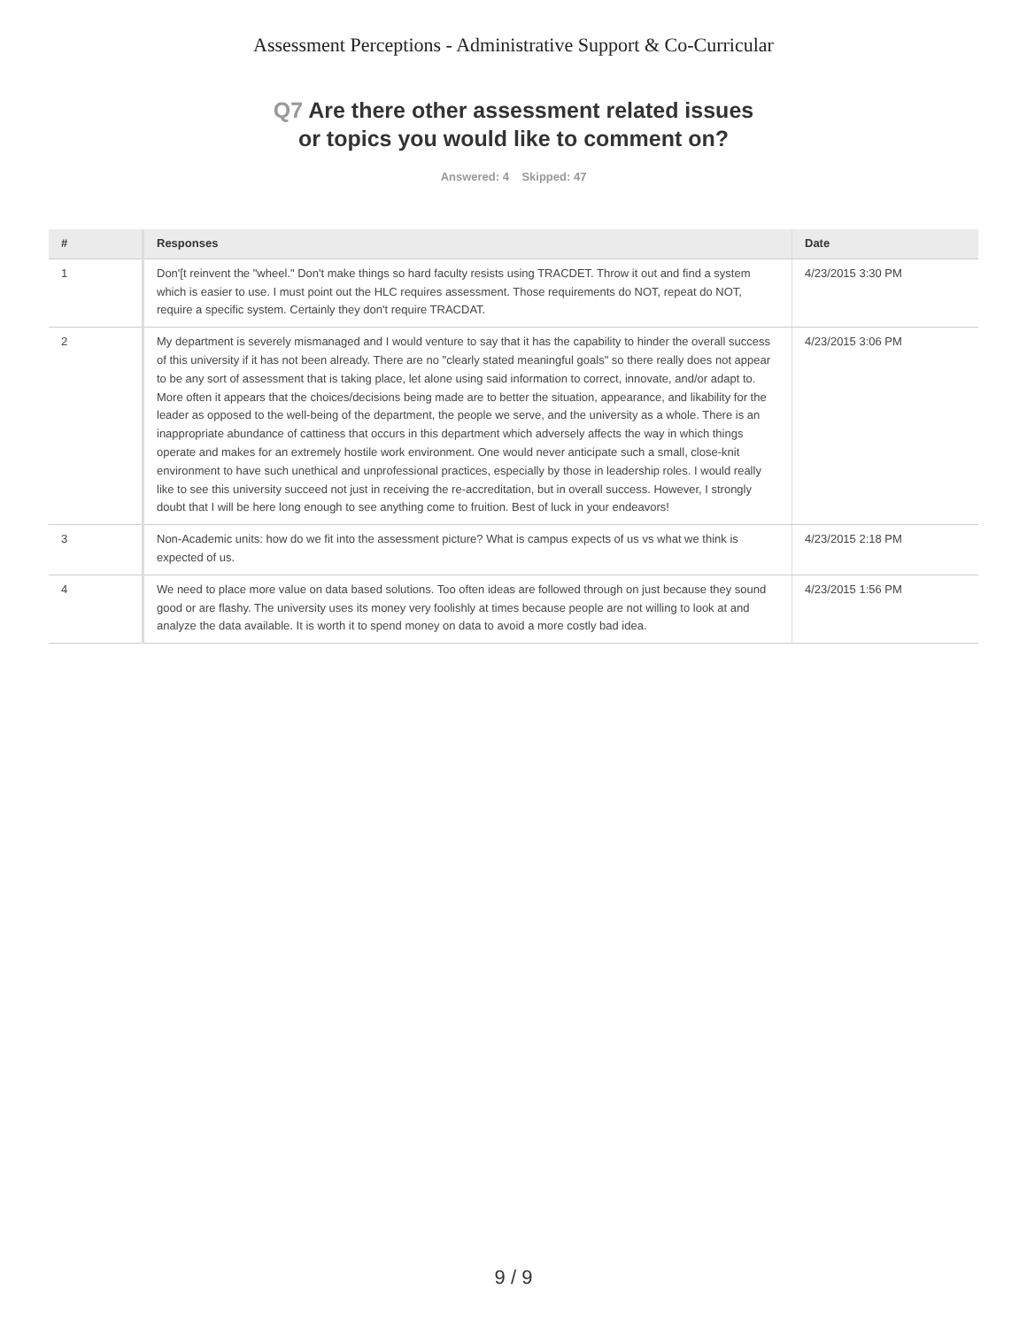Assessment Perceptions - Administrative Support & Co-Curricular
Q7 Are there other assessment related issues or topics you would like to comment on?
Answered: 4 Skipped: 47
| # | Responses | Date |
| --- | --- | --- |
| 1 | Don'[t reinvent the "wheel." Don't make things so hard faculty resists using TRACDET. Throw it out and find a system which is easier to use. I must point out the HLC requires assessment. Those requirements do NOT, repeat do NOT, require a specific system. Certainly they don't require TRACDAT. | 4/23/2015 3:30 PM |
| 2 | My department is severely mismanaged and I would venture to say that it has the capability to hinder the overall success of this university if it has not been already. There are no "clearly stated meaningful goals" so there really does not appear to be any sort of assessment that is taking place, let alone using said information to correct, innovate, and/or adapt to. More often it appears that the choices/decisions being made are to better the situation, appearance, and likability for the leader as opposed to the well-being of the department, the people we serve, and the university as a whole. There is an inappropriate abundance of cattiness that occurs in this department which adversely affects the way in which things operate and makes for an extremely hostile work environment. One would never anticipate such a small, close-knit environment to have such unethical and unprofessional practices, especially by those in leadership roles. I would really like to see this university succeed not just in receiving the re-accreditation, but in overall success. However, I strongly doubt that I will be here long enough to see anything come to fruition. Best of luck in your endeavors! | 4/23/2015 3:06 PM |
| 3 | Non-Academic units: how do we fit into the assessment picture? What is campus expects of us vs what we think is expected of us. | 4/23/2015 2:18 PM |
| 4 | We need to place more value on data based solutions. Too often ideas are followed through on just because they sound good or are flashy. The university uses its money very foolishly at times because people are not willing to look at and analyze the data available. It is worth it to spend money on data to avoid a more costly bad idea. | 4/23/2015 1:56 PM |
9 / 9